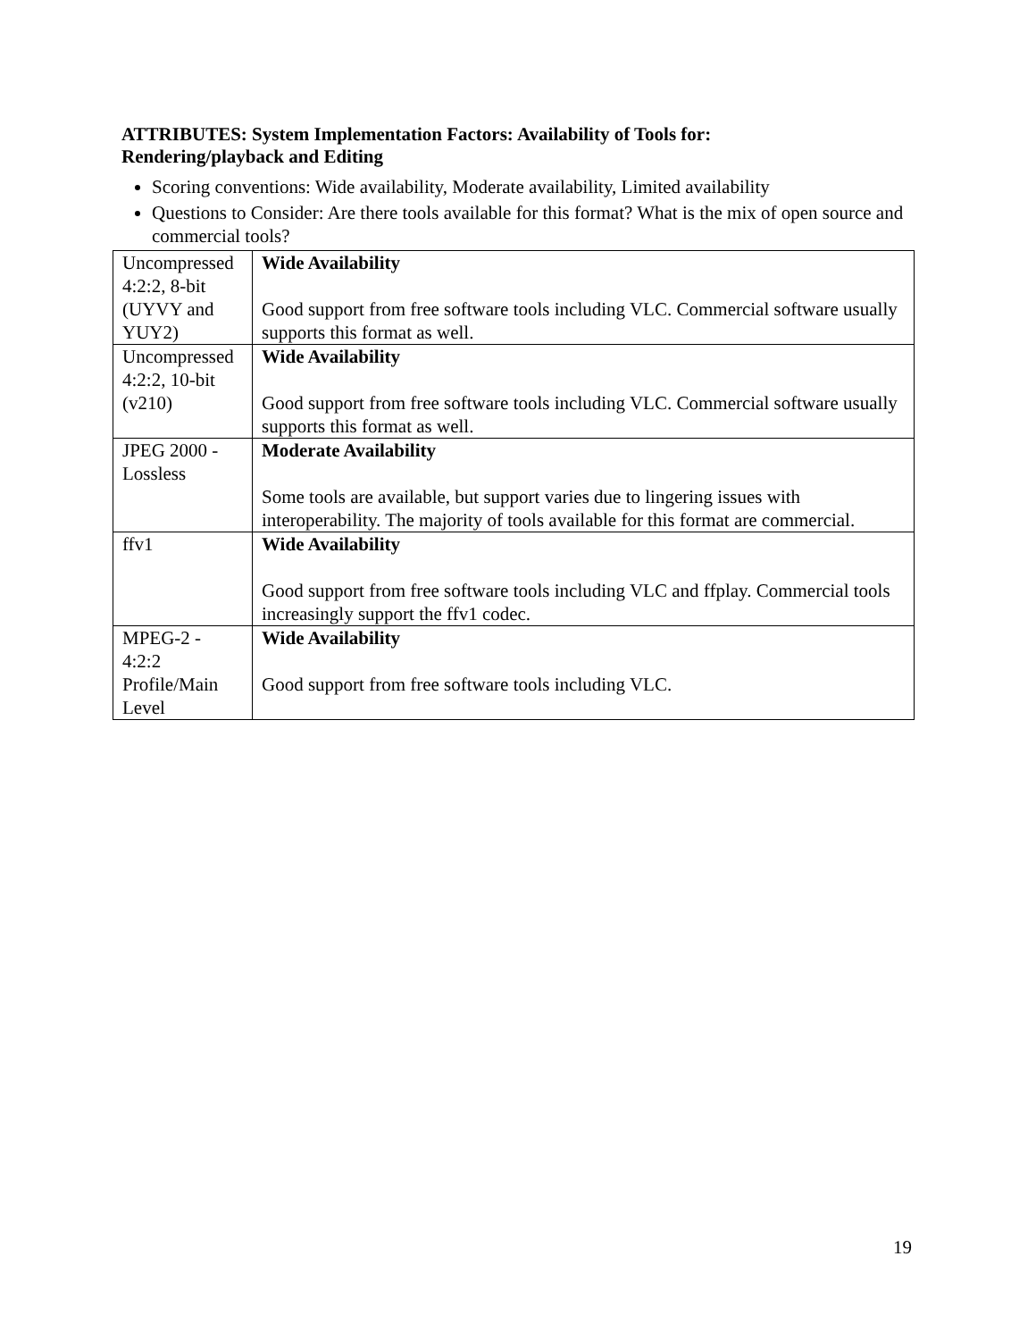ATTRIBUTES: System Implementation Factors: Availability of Tools for:
Rendering/playback and Editing
Scoring conventions: Wide availability, Moderate availability, Limited availability
Questions to Consider: Are there tools available for this format? What is the mix of open source and commercial tools?
| Uncompressed 4:2:2, 8-bit (UYVY and YUY2) | Wide Availability Good support from free software tools including VLC. Commercial software usually supports this format as well. |
| Uncompressed 4:2:2, 10-bit (v210) | Wide Availability Good support from free software tools including VLC. Commercial software usually supports this format as well. |
| JPEG 2000 - Lossless | Moderate Availability Some tools are available, but support varies due to lingering issues with interoperability. The majority of tools available for this format are commercial. |
| ffv1 | Wide Availability Good support from free software tools including VLC and ffplay. Commercial tools increasingly support the ffv1 codec. |
| MPEG-2 - 4:2:2 Profile/Main Level | Wide Availability Good support from free software tools including VLC. |
19